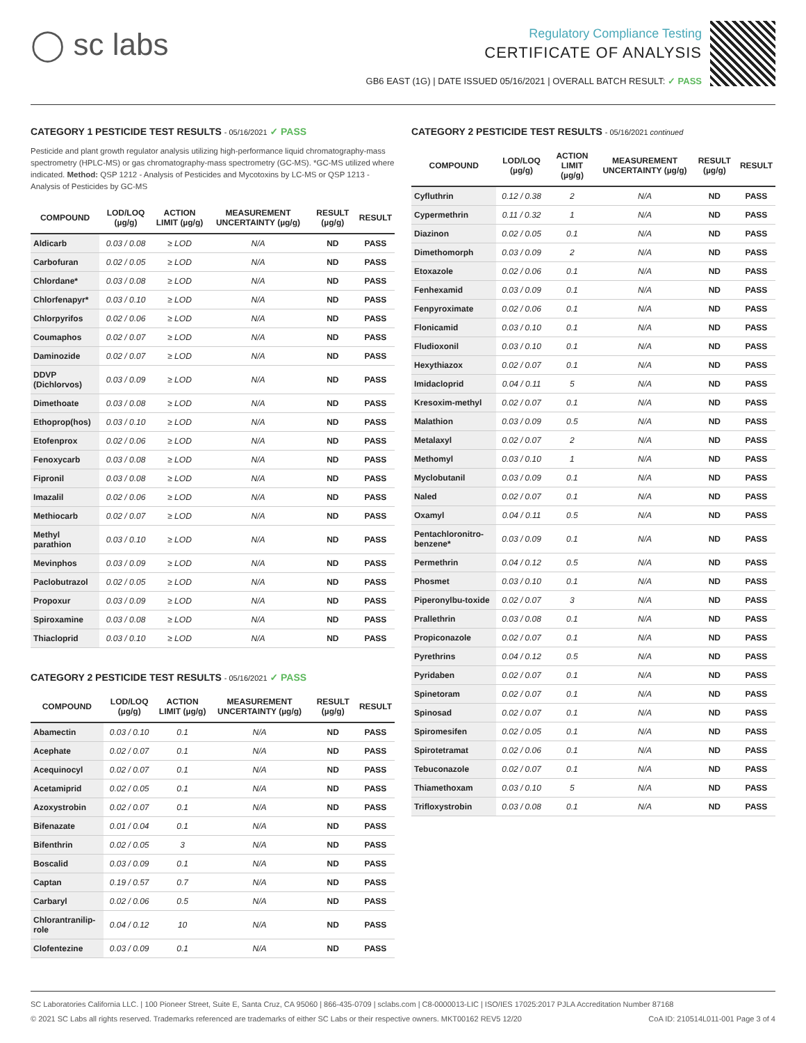◯ sc labs
Regulatory Compliance Testing
CERTIFICATE OF ANALYSIS
GB6 EAST (1G) | DATE ISSUED 05/16/2021 | OVERALL BATCH RESULT: ✓ PASS
CATEGORY 1 PESTICIDE TEST RESULTS - 05/16/2021 ✓ PASS
Pesticide and plant growth regulator analysis utilizing high-performance liquid chromatography-mass spectrometry (HPLC-MS) or gas chromatography-mass spectrometry (GC-MS). *GC-MS utilized where indicated. Method: QSP 1212 - Analysis of Pesticides and Mycotoxins by LC-MS or QSP 1213 - Analysis of Pesticides by GC-MS
| COMPOUND | LOD/LOQ (µg/g) | ACTION LIMIT (µg/g) | MEASUREMENT UNCERTAINTY (µg/g) | RESULT (µg/g) | RESULT |
| --- | --- | --- | --- | --- | --- |
| Aldicarb | 0.03 / 0.08 | ≥ LOD | N/A | ND | PASS |
| Carbofuran | 0.02 / 0.05 | ≥ LOD | N/A | ND | PASS |
| Chlordane* | 0.03 / 0.08 | ≥ LOD | N/A | ND | PASS |
| Chlorfenapyr* | 0.03 / 0.10 | ≥ LOD | N/A | ND | PASS |
| Chlorpyrifos | 0.02 / 0.06 | ≥ LOD | N/A | ND | PASS |
| Coumaphos | 0.02 / 0.07 | ≥ LOD | N/A | ND | PASS |
| Daminozide | 0.02 / 0.07 | ≥ LOD | N/A | ND | PASS |
| DDVP (Dichlorvos) | 0.03 / 0.09 | ≥ LOD | N/A | ND | PASS |
| Dimethoate | 0.03 / 0.08 | ≥ LOD | N/A | ND | PASS |
| Ethoprop(hos) | 0.03 / 0.10 | ≥ LOD | N/A | ND | PASS |
| Etofenprox | 0.02 / 0.06 | ≥ LOD | N/A | ND | PASS |
| Fenoxycarb | 0.03 / 0.08 | ≥ LOD | N/A | ND | PASS |
| Fipronil | 0.03 / 0.08 | ≥ LOD | N/A | ND | PASS |
| Imazalil | 0.02 / 0.06 | ≥ LOD | N/A | ND | PASS |
| Methiocarb | 0.02 / 0.07 | ≥ LOD | N/A | ND | PASS |
| Methyl parathion | 0.03 / 0.10 | ≥ LOD | N/A | ND | PASS |
| Mevinphos | 0.03 / 0.09 | ≥ LOD | N/A | ND | PASS |
| Paclobutrazol | 0.02 / 0.05 | ≥ LOD | N/A | ND | PASS |
| Propoxur | 0.03 / 0.09 | ≥ LOD | N/A | ND | PASS |
| Spiroxamine | 0.03 / 0.08 | ≥ LOD | N/A | ND | PASS |
| Thiacloprid | 0.03 / 0.10 | ≥ LOD | N/A | ND | PASS |
CATEGORY 2 PESTICIDE TEST RESULTS - 05/16/2021 ✓ PASS
| COMPOUND | LOD/LOQ (µg/g) | ACTION LIMIT (µg/g) | MEASUREMENT UNCERTAINTY (µg/g) | RESULT (µg/g) | RESULT |
| --- | --- | --- | --- | --- | --- |
| Abamectin | 0.03 / 0.10 | 0.1 | N/A | ND | PASS |
| Acephate | 0.02 / 0.07 | 0.1 | N/A | ND | PASS |
| Acequinocyl | 0.02 / 0.07 | 0.1 | N/A | ND | PASS |
| Acetamiprid | 0.02 / 0.05 | 0.1 | N/A | ND | PASS |
| Azoxystrobin | 0.02 / 0.07 | 0.1 | N/A | ND | PASS |
| Bifenazate | 0.01 / 0.04 | 0.1 | N/A | ND | PASS |
| Bifenthrin | 0.02 / 0.05 | 3 | N/A | ND | PASS |
| Boscalid | 0.03 / 0.09 | 0.1 | N/A | ND | PASS |
| Captan | 0.19 / 0.57 | 0.7 | N/A | ND | PASS |
| Carbaryl | 0.02 / 0.06 | 0.5 | N/A | ND | PASS |
| Chlorantranilip-role | 0.04 / 0.12 | 10 | N/A | ND | PASS |
| Clofentezine | 0.03 / 0.09 | 0.1 | N/A | ND | PASS |
CATEGORY 2 PESTICIDE TEST RESULTS - 05/16/2021 continued
| COMPOUND | LOD/LOQ (µg/g) | ACTION LIMIT (µg/g) | MEASUREMENT UNCERTAINTY (µg/g) | RESULT (µg/g) | RESULT |
| --- | --- | --- | --- | --- | --- |
| Cyfluthrin | 0.12 / 0.38 | 2 | N/A | ND | PASS |
| Cypermethrin | 0.11 / 0.32 | 1 | N/A | ND | PASS |
| Diazinon | 0.02 / 0.05 | 0.1 | N/A | ND | PASS |
| Dimethomorph | 0.03 / 0.09 | 2 | N/A | ND | PASS |
| Etoxazole | 0.02 / 0.06 | 0.1 | N/A | ND | PASS |
| Fenhexamid | 0.03 / 0.09 | 0.1 | N/A | ND | PASS |
| Fenpyroximate | 0.02 / 0.06 | 0.1 | N/A | ND | PASS |
| Flonicamid | 0.03 / 0.10 | 0.1 | N/A | ND | PASS |
| Fludioxonil | 0.03 / 0.10 | 0.1 | N/A | ND | PASS |
| Hexythiazox | 0.02 / 0.07 | 0.1 | N/A | ND | PASS |
| Imidacloprid | 0.04 / 0.11 | 5 | N/A | ND | PASS |
| Kresoxim-methyl | 0.02 / 0.07 | 0.1 | N/A | ND | PASS |
| Malathion | 0.03 / 0.09 | 0.5 | N/A | ND | PASS |
| Metalaxyl | 0.02 / 0.07 | 2 | N/A | ND | PASS |
| Methomyl | 0.03 / 0.10 | 1 | N/A | ND | PASS |
| Myclobutanil | 0.03 / 0.09 | 0.1 | N/A | ND | PASS |
| Naled | 0.02 / 0.07 | 0.1 | N/A | ND | PASS |
| Oxamyl | 0.04 / 0.11 | 0.5 | N/A | ND | PASS |
| Pentachloronitro-benzene* | 0.03 / 0.09 | 0.1 | N/A | ND | PASS |
| Permethrin | 0.04 / 0.12 | 0.5 | N/A | ND | PASS |
| Phosmet | 0.03 / 0.10 | 0.1 | N/A | ND | PASS |
| Piperonylbu-toxide | 0.02 / 0.07 | 3 | N/A | ND | PASS |
| Prallethrin | 0.03 / 0.08 | 0.1 | N/A | ND | PASS |
| Propiconazole | 0.02 / 0.07 | 0.1 | N/A | ND | PASS |
| Pyrethrins | 0.04 / 0.12 | 0.5 | N/A | ND | PASS |
| Pyridaben | 0.02 / 0.07 | 0.1 | N/A | ND | PASS |
| Spinetoram | 0.02 / 0.07 | 0.1 | N/A | ND | PASS |
| Spinosad | 0.02 / 0.07 | 0.1 | N/A | ND | PASS |
| Spiromesifen | 0.02 / 0.05 | 0.1 | N/A | ND | PASS |
| Spirotetramat | 0.02 / 0.06 | 0.1 | N/A | ND | PASS |
| Tebuconazole | 0.02 / 0.07 | 0.1 | N/A | ND | PASS |
| Thiamethoxam | 0.03 / 0.10 | 5 | N/A | ND | PASS |
| Trifloxystrobin | 0.03 / 0.08 | 0.1 | N/A | ND | PASS |
SC Laboratories California LLC. | 100 Pioneer Street, Suite E, Santa Cruz, CA 95060 | 866-435-0709 | sclabs.com | C8-0000013-LIC | ISO/IES 17025:2017 PJLA Accreditation Number 87168
© 2021 SC Labs all rights reserved. Trademarks referenced are trademarks of either SC Labs or their respective owners. MKT00162 REV5 12/20 CoA ID: 210514L011-001 Page 3 of 4